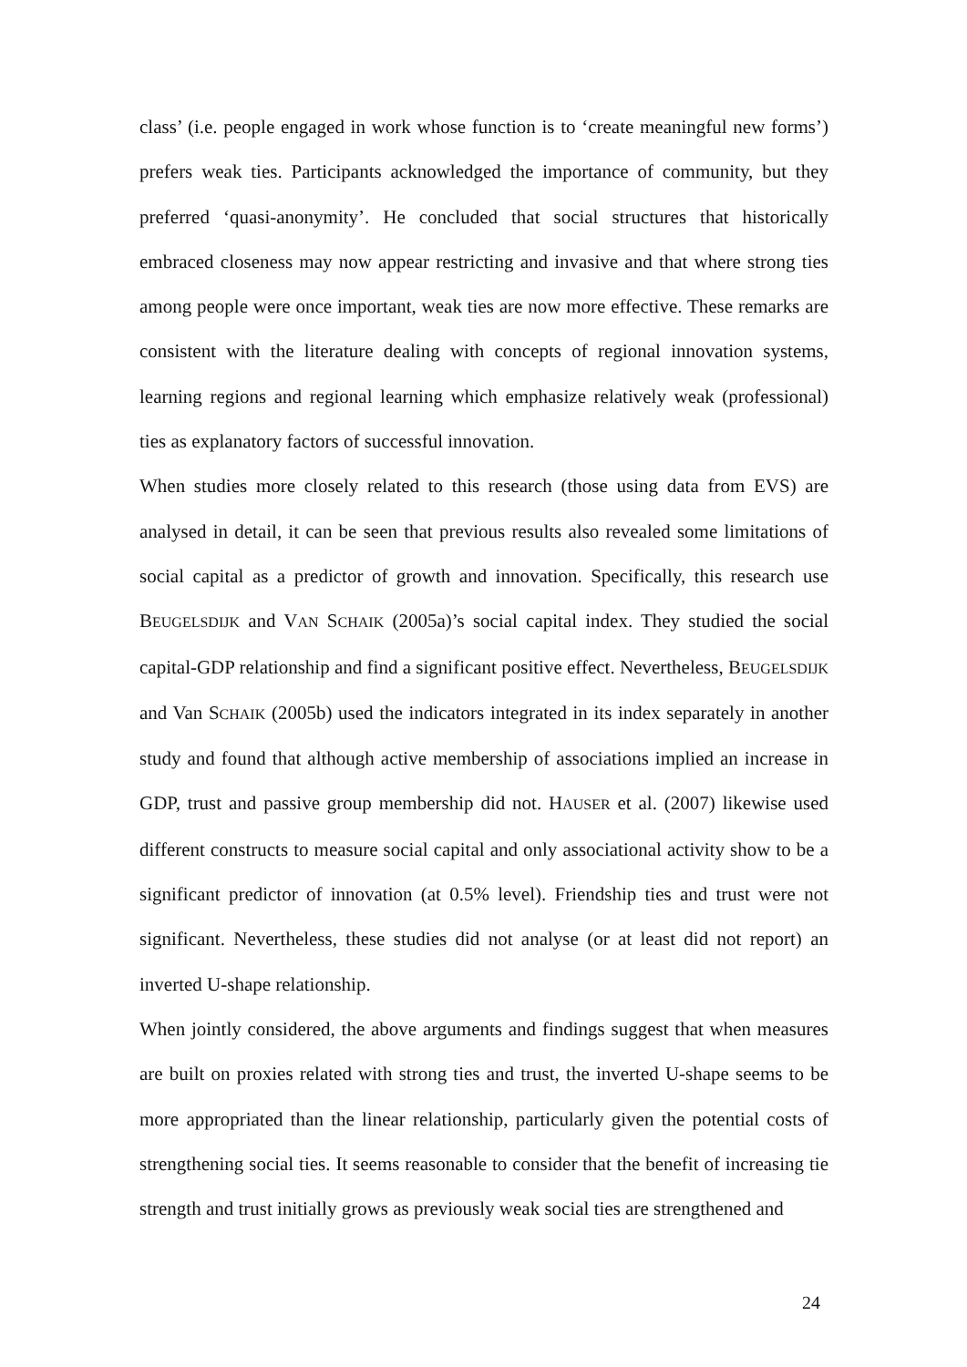class’ (i.e. people engaged in work whose function is to ‘create meaningful new forms’) prefers weak ties. Participants acknowledged the importance of community, but they preferred ‘quasi-anonymity’. He concluded that social structures that historically embraced closeness may now appear restricting and invasive and that where strong ties among people were once important, weak ties are now more effective. These remarks are consistent with the literature dealing with concepts of regional innovation systems, learning regions and regional learning which emphasize relatively weak (professional) ties as explanatory factors of successful innovation.
When studies more closely related to this research (those using data from EVS) are analysed in detail, it can be seen that previous results also revealed some limitations of social capital as a predictor of growth and innovation. Specifically, this research use BEUGELSDIJK and VAN SCHAIK (2005a)’s social capital index. They studied the social capital-GDP relationship and find a significant positive effect. Nevertheless, BEUGELSDIJK and Van SCHAIK (2005b) used the indicators integrated in its index separately in another study and found that although active membership of associations implied an increase in GDP, trust and passive group membership did not. HAUSER et al. (2007) likewise used different constructs to measure social capital and only associational activity show to be a significant predictor of innovation (at 0.5% level). Friendship ties and trust were not significant. Nevertheless, these studies did not analyse (or at least did not report) an inverted U-shape relationship.
When jointly considered, the above arguments and findings suggest that when measures are built on proxies related with strong ties and trust, the inverted U-shape seems to be more appropriated than the linear relationship, particularly given the potential costs of strengthening social ties. It seems reasonable to consider that the benefit of increasing tie strength and trust initially grows as previously weak social ties are strengthened and
24